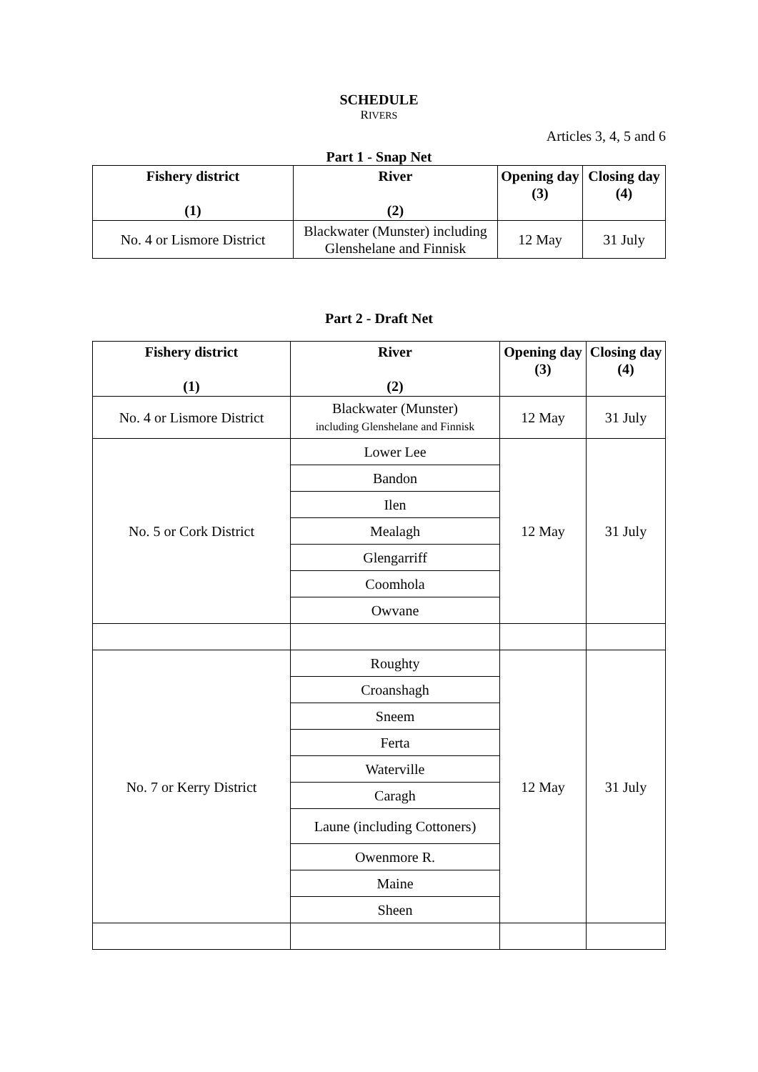SCHEDULE
RIVERS
Articles 3, 4, 5 and 6
Part 1 - Snap Net
| Fishery district (1) | River (2) | Opening day (3) | Closing day (4) |
| --- | --- | --- | --- |
| No. 4 or Lismore District | Blackwater (Munster) including Glenshelane and Finnisk | 12 May | 31 July |
Part 2 - Draft Net
| Fishery district (1) | River (2) | Opening day (3) | Closing day (4) |
| --- | --- | --- | --- |
| No. 4 or Lismore District | Blackwater (Munster) including Glenshelane and Finnisk | 12 May | 31 July |
| No. 5 or Cork District | Lower Lee | 12 May | 31 July |
| | Bandon | | |
| | Ilen | | |
| | Mealagh | | |
| | Glengarriff | | |
| | Coomhola | | |
| | Owvane | | |
| No. 7 or Kerry District | Roughty | 12 May | 31 July |
| | Croanshagh | | |
| | Sneem | | |
| | Ferta | | |
| | Waterville | | |
| | Caragh | | |
| | Laune (including Cottoners) | | |
| | Owenmore R. | | |
| | Maine | | |
| | Sheen | | |